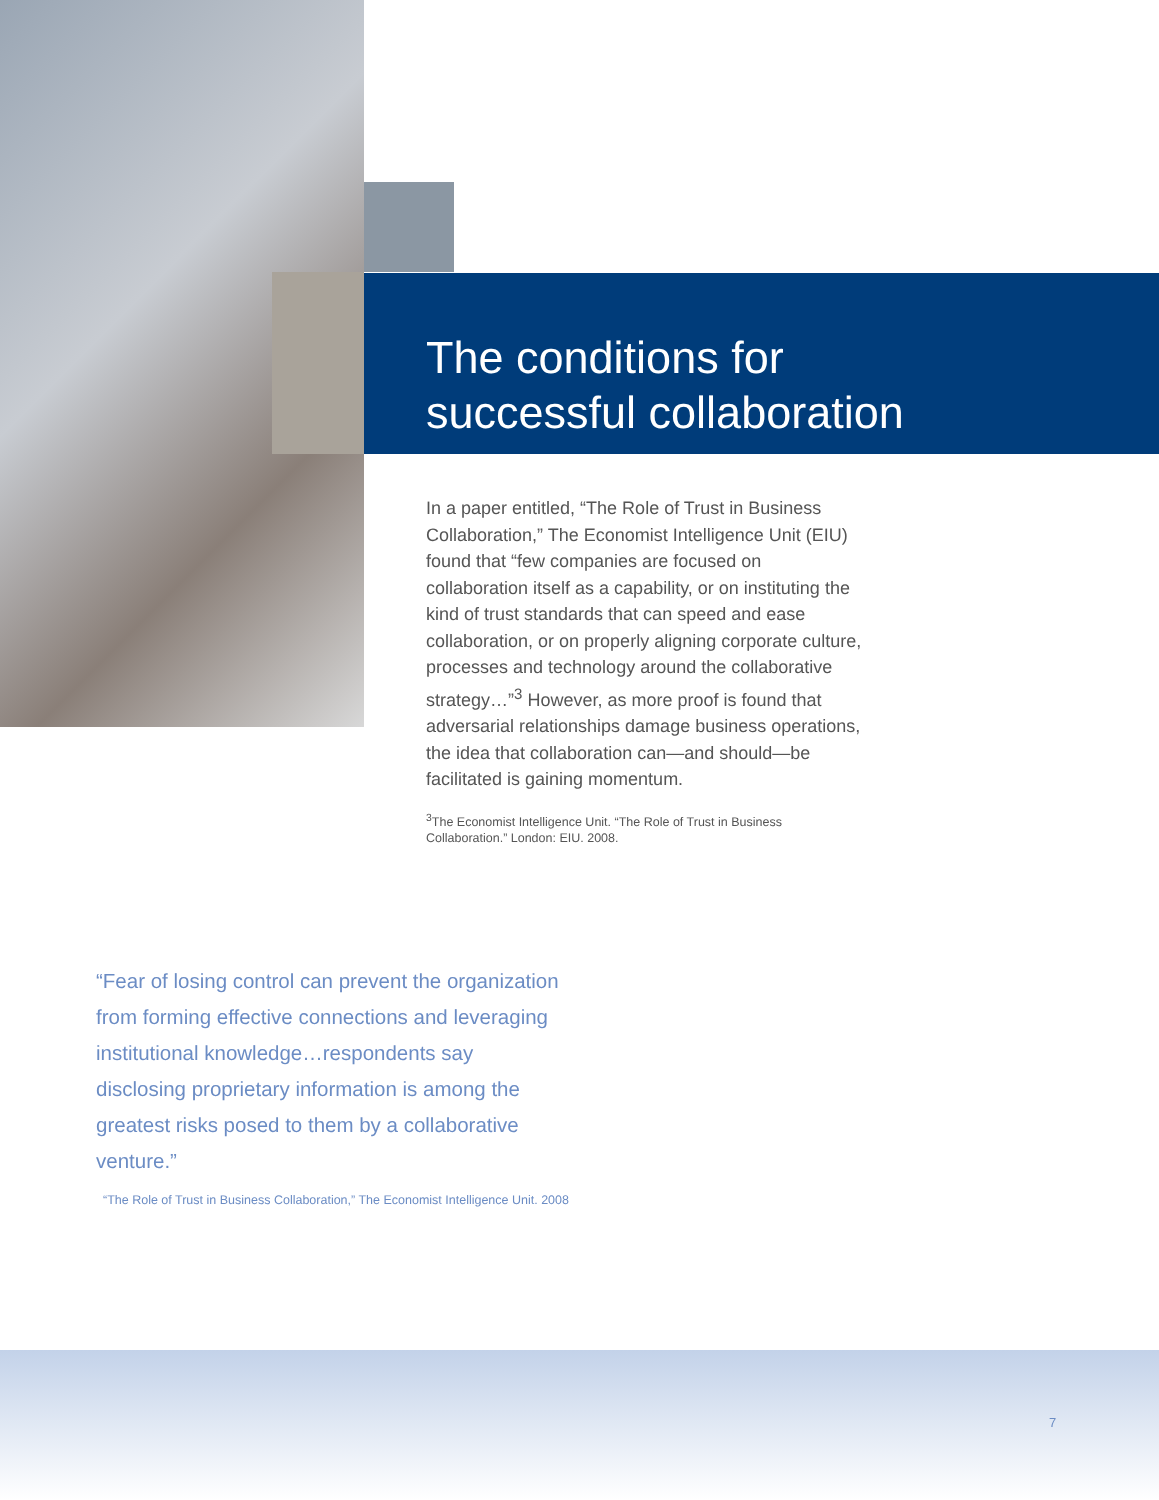The conditions for
successful collaboration
In a paper entitled, “The Role of Trust in Business Collaboration,” The Economist Intelligence Unit (EIU) found that “few companies are focused on collaboration itself as a capability, or on instituting the kind of trust standards that can speed and ease collaboration, or on properly aligning corporate culture, processes and technology around the collaborative strategy…”<sup>3</sup> However, as more proof is found that adversarial relationships damage business operations, the idea that collaboration can—and should—be facilitated is gaining momentum.
<sup>3</sup> The Economist Intelligence Unit. “The Role of Trust in Business Collaboration.” London: EIU. 2008.
“Fear of losing control can prevent the organization from forming effective connections and leveraging institutional knowledge…respondents say disclosing proprietary information is among the greatest risks posed to them by a collaborative venture.”
“The Role of Trust in Business Collaboration,” The Economist Intelligence Unit. 2008
7